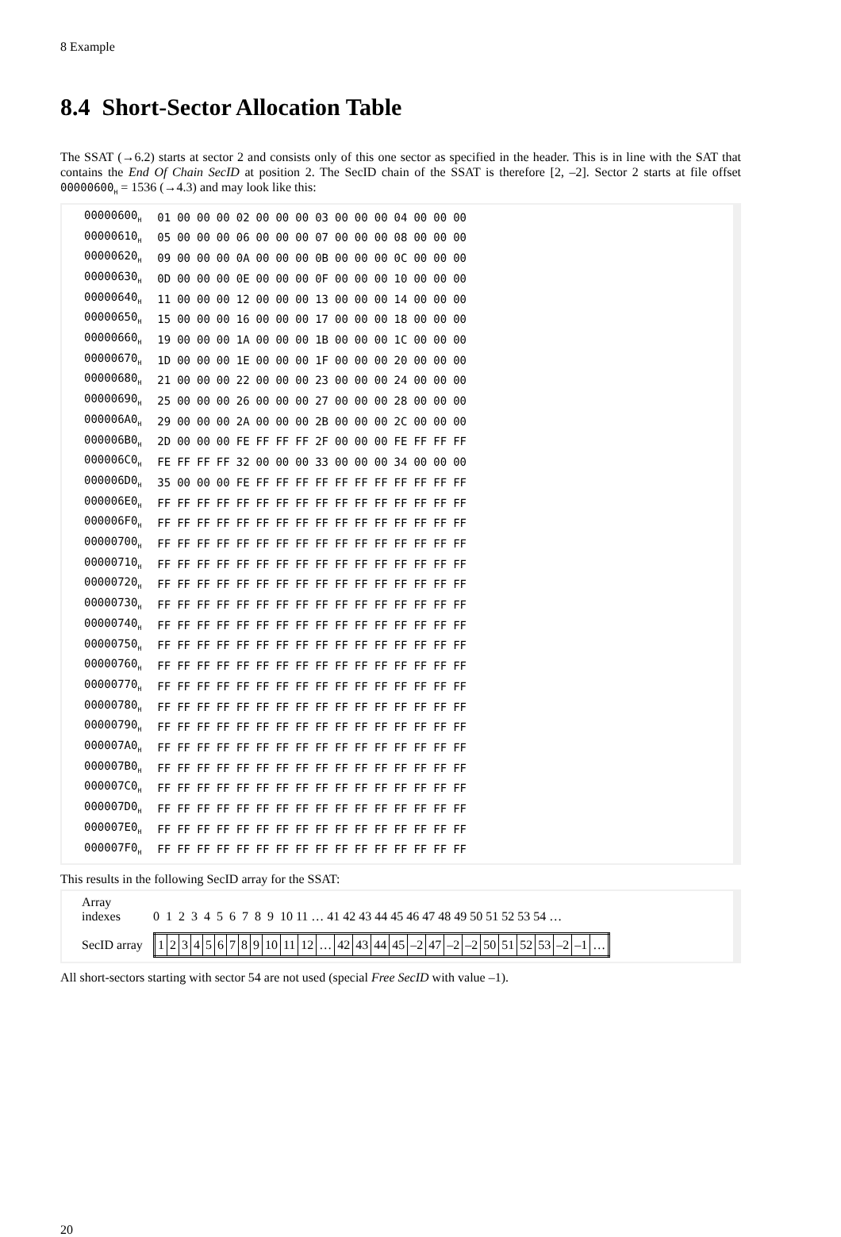8 Example
8.4 Short-Sector Allocation Table
The SSAT (→6.2) starts at sector 2 and consists only of this one sector as specified in the header. This is in line with the SAT that contains the End Of Chain SecID at position 2. The SecID chain of the SSAT is therefore [2, –2]. Sector 2 starts at file offset 00000600<sub>H</sub> = 1536 (→4.3) and may look like this:
| 00000600<sub>H</sub> | 01 | 00 | 00 | 00 | 02 | 00 | 00 | 00 | 03 | 00 | 00 | 00 | 04 | 00 | 00 | 00 |
| 00000610<sub>H</sub> | 05 | 00 | 00 | 00 | 06 | 00 | 00 | 00 | 07 | 00 | 00 | 00 | 08 | 00 | 00 | 00 |
| 00000620<sub>H</sub> | 09 | 00 | 00 | 00 | 0A | 00 | 00 | 00 | 0B | 00 | 00 | 00 | 0C | 00 | 00 | 00 |
| 00000630<sub>H</sub> | 0D | 00 | 00 | 00 | 0E | 00 | 00 | 00 | 0F | 00 | 00 | 00 | 10 | 00 | 00 | 00 |
| 00000640<sub>H</sub> | 11 | 00 | 00 | 00 | 12 | 00 | 00 | 00 | 13 | 00 | 00 | 00 | 14 | 00 | 00 | 00 |
| 00000650<sub>H</sub> | 15 | 00 | 00 | 00 | 16 | 00 | 00 | 00 | 17 | 00 | 00 | 00 | 18 | 00 | 00 | 00 |
| 00000660<sub>H</sub> | 19 | 00 | 00 | 00 | 1A | 00 | 00 | 00 | 1B | 00 | 00 | 00 | 1C | 00 | 00 | 00 |
| 00000670<sub>H</sub> | 1D | 00 | 00 | 00 | 1E | 00 | 00 | 00 | 1F | 00 | 00 | 00 | 20 | 00 | 00 | 00 |
| 00000680<sub>H</sub> | 21 | 00 | 00 | 00 | 22 | 00 | 00 | 00 | 23 | 00 | 00 | 00 | 24 | 00 | 00 | 00 |
| 00000690<sub>H</sub> | 25 | 00 | 00 | 00 | 26 | 00 | 00 | 00 | 27 | 00 | 00 | 00 | 28 | 00 | 00 | 00 |
| 000006A0<sub>H</sub> | 29 | 00 | 00 | 00 | 2A | 00 | 00 | 00 | 2B | 00 | 00 | 00 | 2C | 00 | 00 | 00 |
| 000006B0<sub>H</sub> | 2D | 00 | 00 | 00 | FE | FF | FF | FF | 2F | 00 | 00 | 00 | FE | FF | FF | FF |
| 000006C0<sub>H</sub> | FE | FF | FF | FF | 32 | 00 | 00 | 00 | 33 | 00 | 00 | 00 | 34 | 00 | 00 | 00 |
| 000006D0<sub>H</sub> | 35 | 00 | 00 | 00 | FE | FF | FF | FF | FF | FF | FF | FF | FF | FF | FF | FF |
| 000006E0<sub>H</sub> | FF | FF | FF | FF | FF | FF | FF | FF | FF | FF | FF | FF | FF | FF | FF | FF |
| 000006F0<sub>H</sub> | FF | FF | FF | FF | FF | FF | FF | FF | FF | FF | FF | FF | FF | FF | FF | FF |
| 00000700<sub>H</sub> | FF | FF | FF | FF | FF | FF | FF | FF | FF | FF | FF | FF | FF | FF | FF | FF |
| 00000710<sub>H</sub> | FF | FF | FF | FF | FF | FF | FF | FF | FF | FF | FF | FF | FF | FF | FF | FF |
| 00000720<sub>H</sub> | FF | FF | FF | FF | FF | FF | FF | FF | FF | FF | FF | FF | FF | FF | FF | FF |
| 00000730<sub>H</sub> | FF | FF | FF | FF | FF | FF | FF | FF | FF | FF | FF | FF | FF | FF | FF | FF |
| 00000740<sub>H</sub> | FF | FF | FF | FF | FF | FF | FF | FF | FF | FF | FF | FF | FF | FF | FF | FF |
| 00000750<sub>H</sub> | FF | FF | FF | FF | FF | FF | FF | FF | FF | FF | FF | FF | FF | FF | FF | FF |
| 00000760<sub>H</sub> | FF | FF | FF | FF | FF | FF | FF | FF | FF | FF | FF | FF | FF | FF | FF | FF |
| 00000770<sub>H</sub> | FF | FF | FF | FF | FF | FF | FF | FF | FF | FF | FF | FF | FF | FF | FF | FF |
| 00000780<sub>H</sub> | FF | FF | FF | FF | FF | FF | FF | FF | FF | FF | FF | FF | FF | FF | FF | FF |
| 00000790<sub>H</sub> | FF | FF | FF | FF | FF | FF | FF | FF | FF | FF | FF | FF | FF | FF | FF | FF |
| 000007A0<sub>H</sub> | FF | FF | FF | FF | FF | FF | FF | FF | FF | FF | FF | FF | FF | FF | FF | FF |
| 000007B0<sub>H</sub> | FF | FF | FF | FF | FF | FF | FF | FF | FF | FF | FF | FF | FF | FF | FF | FF |
| 000007C0<sub>H</sub> | FF | FF | FF | FF | FF | FF | FF | FF | FF | FF | FF | FF | FF | FF | FF | FF |
| 000007D0<sub>H</sub> | FF | FF | FF | FF | FF | FF | FF | FF | FF | FF | FF | FF | FF | FF | FF | FF |
| 000007E0<sub>H</sub> | FF | FF | FF | FF | FF | FF | FF | FF | FF | FF | FF | FF | FF | FF | FF | FF |
| 000007F0<sub>H</sub> | FF | FF | FF | FF | FF | FF | FF | FF | FF | FF | FF | FF | FF | FF | FF | FF |
This results in the following SecID array for the SSAT:
| Array indexes | 0 1 2 3 4 5 6 7 8 9 10 11 … 41 42 43 44 45 46 47 48 49 50 51 52 53 54 … |
| SecID array | / 1 / 2 / 3 / 4 / 5 / 6 / 7 / 8 / 9 / 10 / 11 / 12 / … / 42 / 43 / 44 / 45 / –2 / 47 / –2 / –2 / 50 / 51 / 52 / 53 / –2 / –1 / … / |
All short-sectors starting with sector 54 are not used (special Free SecID with value –1).
20